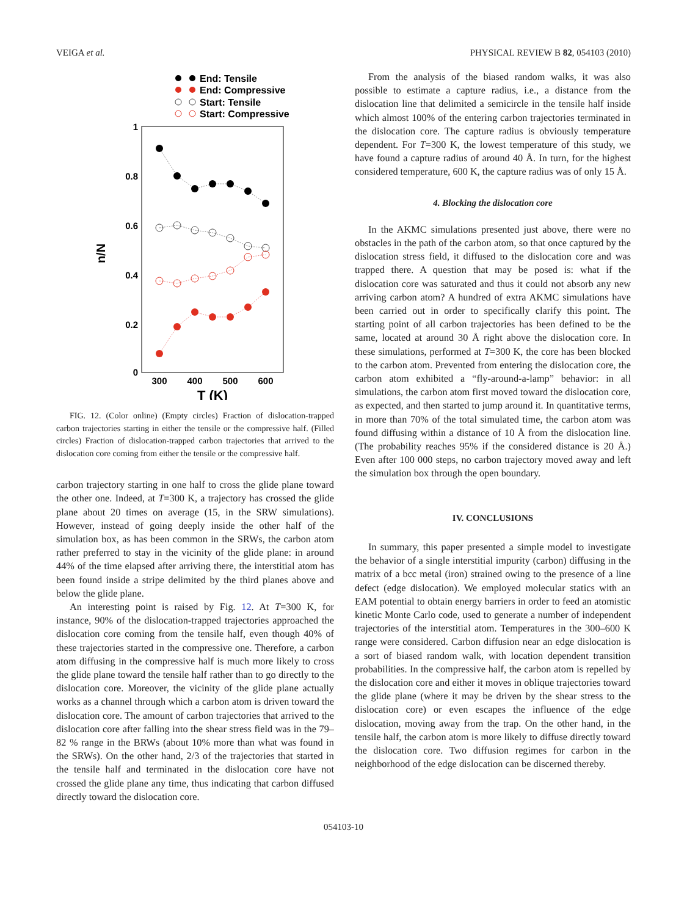VEIGA et al. PHYSICAL REVIEW B 82, 054103 (2010)
End: Tensile
End: Compressive
Start: Tensile
Start: Compressive
1
0.8
0.6
0.4
0.2
0
n/N
300
400
500
600
T (K)
FIG. 12. (Color online) (Empty circles) Fraction of dislocation-trapped carbon trajectories starting in either the tensile or the compressive half. (Filled circles) Fraction of dislocation-trapped carbon trajectories that arrived to the dislocation core coming from either the tensile or the compressive half.
carbon trajectory starting in one half to cross the glide plane toward the other one. Indeed, at T=300 K, a trajectory has crossed the glide plane about 20 times on average (15, in the SRW simulations). However, instead of going deeply inside the other half of the simulation box, as has been common in the SRWs, the carbon atom rather preferred to stay in the vicinity of the glide plane: in around 44% of the time elapsed after arriving there, the interstitial atom has been found inside a stripe delimited by the third planes above and below the glide plane.
An interesting point is raised by Fig. 12. At T=300 K, for instance, 90% of the dislocation-trapped trajectories approached the dislocation core coming from the tensile half, even though 40% of these trajectories started in the compressive one. Therefore, a carbon atom diffusing in the compressive half is much more likely to cross the glide plane toward the tensile half rather than to go directly to the dislocation core. Moreover, the vicinity of the glide plane actually works as a channel through which a carbon atom is driven toward the dislocation core. The amount of carbon trajectories that arrived to the dislocation core after falling into the shear stress field was in the 79–82 % range in the BRWs (about 10% more than what was found in the SRWs). On the other hand, 2/3 of the trajectories that started in the tensile half and terminated in the dislocation core have not crossed the glide plane any time, thus indicating that carbon diffused directly toward the dislocation core.
From the analysis of the biased random walks, it was also possible to estimate a capture radius, i.e., a distance from the dislocation line that delimited a semicircle in the tensile half inside which almost 100% of the entering carbon trajectories terminated in the dislocation core. The capture radius is obviously temperature dependent. For T=300 K, the lowest temperature of this study, we have found a capture radius of around 40 Å. In turn, for the highest considered temperature, 600 K, the capture radius was of only 15 Å.
4. Blocking the dislocation core
In the AKMC simulations presented just above, there were no obstacles in the path of the carbon atom, so that once captured by the dislocation stress field, it diffused to the dislocation core and was trapped there. A question that may be posed is: what if the dislocation core was saturated and thus it could not absorb any new arriving carbon atom? A hundred of extra AKMC simulations have been carried out in order to specifically clarify this point. The starting point of all carbon trajectories has been defined to be the same, located at around 30 Å right above the dislocation core. In these simulations, performed at T=300 K, the core has been blocked to the carbon atom. Prevented from entering the dislocation core, the carbon atom exhibited a “fly-around-a-lamp” behavior: in all simulations, the carbon atom first moved toward the dislocation core, as expected, and then started to jump around it. In quantitative terms, in more than 70% of the total simulated time, the carbon atom was found diffusing within a distance of 10 Å from the dislocation line. (The probability reaches 95% if the considered distance is 20 Å.) Even after 100 000 steps, no carbon trajectory moved away and left the simulation box through the open boundary.
IV. CONCLUSIONS
In summary, this paper presented a simple model to investigate the behavior of a single interstitial impurity (carbon) diffusing in the matrix of a bcc metal (iron) strained owing to the presence of a line defect (edge dislocation). We employed molecular statics with an EAM potential to obtain energy barriers in order to feed an atomistic kinetic Monte Carlo code, used to generate a number of independent trajectories of the interstitial atom. Temperatures in the 300–600 K range were considered. Carbon diffusion near an edge dislocation is a sort of biased random walk, with location dependent transition probabilities. In the compressive half, the carbon atom is repelled by the dislocation core and either it moves in oblique trajectories toward the glide plane (where it may be driven by the shear stress to the dislocation core) or even escapes the influence of the edge dislocation, moving away from the trap. On the other hand, in the tensile half, the carbon atom is more likely to diffuse directly toward the dislocation core. Two diffusion regimes for carbon in the neighborhood of the edge dislocation can be discerned thereby.
054103-10